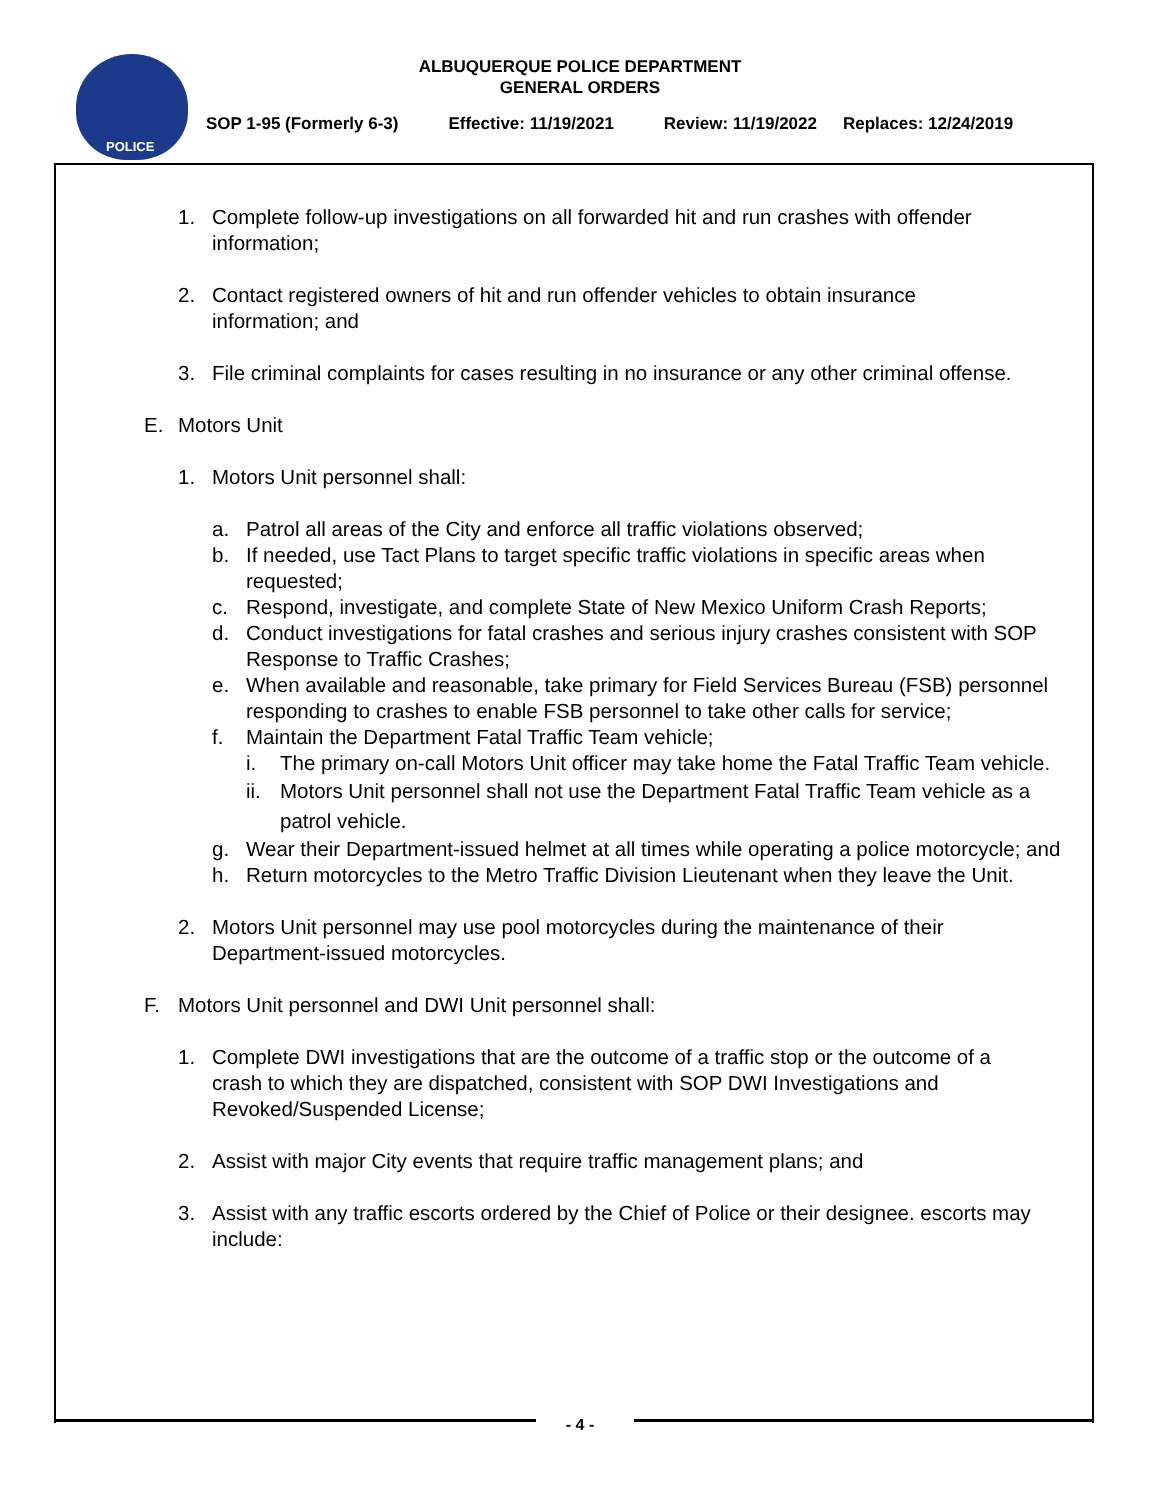POLICE
ALBUQUERQUE POLICE DEPARTMENT
GENERAL ORDERS
SOP 1-95 (Formerly 6-3) Effective: 11/19/2021 Review: 11/19/2022 Replaces: 12/24/2019
1. Complete follow-up investigations on all forwarded hit and run crashes with offender information;
2. Contact registered owners of hit and run offender vehicles to obtain insurance information; and
3. File criminal complaints for cases resulting in no insurance or any other criminal offense.
E. Motors Unit
1. Motors Unit personnel shall:
a. Patrol all areas of the City and enforce all traffic violations observed;
b. If needed, use Tact Plans to target specific traffic violations in specific areas when requested;
c. Respond, investigate, and complete State of New Mexico Uniform Crash Reports;
d. Conduct investigations for fatal crashes and serious injury crashes consistent with SOP Response to Traffic Crashes;
e. When available and reasonable, take primary for Field Services Bureau (FSB) personnel responding to crashes to enable FSB personnel to take other calls for service;
f. Maintain the Department Fatal Traffic Team vehicle;
i. The primary on-call Motors Unit officer may take home the Fatal Traffic Team vehicle.
ii. Motors Unit personnel shall not use the Department Fatal Traffic Team vehicle as a patrol vehicle.
g. Wear their Department-issued helmet at all times while operating a police motorcycle; and
h. Return motorcycles to the Metro Traffic Division Lieutenant when they leave the Unit.
2. Motors Unit personnel may use pool motorcycles during the maintenance of their Department-issued motorcycles.
F. Motors Unit personnel and DWI Unit personnel shall:
1. Complete DWI investigations that are the outcome of a traffic stop or the outcome of a crash to which they are dispatched, consistent with SOP DWI Investigations and Revoked/Suspended License;
2. Assist with major City events that require traffic management plans; and
3. Assist with any traffic escorts ordered by the Chief of Police or their designee. escorts may include:
- 4 -